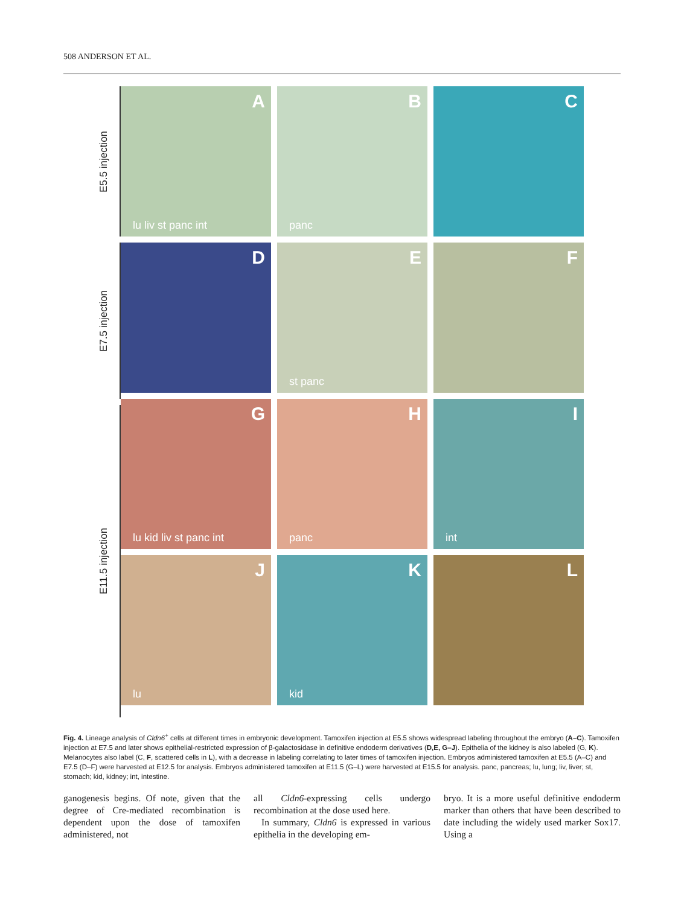508 ANDERSON ET AL.
E5.5 injection
E7.5 injection
E11.5 injection
A
lu liv st panc int
B
panc
C
D
E
st panc
F
G
lu kid liv st panc int
H
panc
I
int
J
lu
K
kid
L
Fig. 4. Lineage analysis of Cldn6<sup>+</sup> cells at different times in embryonic development. Tamoxifen injection at E5.5 shows widespread labeling throughout the embryo (A–C). Tamoxifen injection at E7.5 and later shows epithelial-restricted expression of β-galactosidase in definitive endoderm derivatives (D,E, G–J). Epithelia of the kidney is also labeled (G, K). Melanocytes also label (C, F, scattered cells in L), with a decrease in labeling correlating to later times of tamoxifen injection. Embryos administered tamoxifen at E5.5 (A–C) and E7.5 (D–F) were harvested at E12.5 for analysis. Embryos administered tamoxifen at E11.5 (G–L) were harvested at E15.5 for analysis. panc, pancreas; lu, lung; liv, liver; st, stomach; kid, kidney; int, intestine.
ganogenesis begins. Of note, given that the degree of Cre-mediated recombination is dependent upon the dose of tamoxifen administered, not
all Cldn6-expressing cells undergo recombination at the dose used here.
In summary, Cldn6 is expressed in various epithelia in the developing em-
bryo. It is a more useful definitive endoderm marker than others that have been described to date including the widely used marker Sox17. Using a